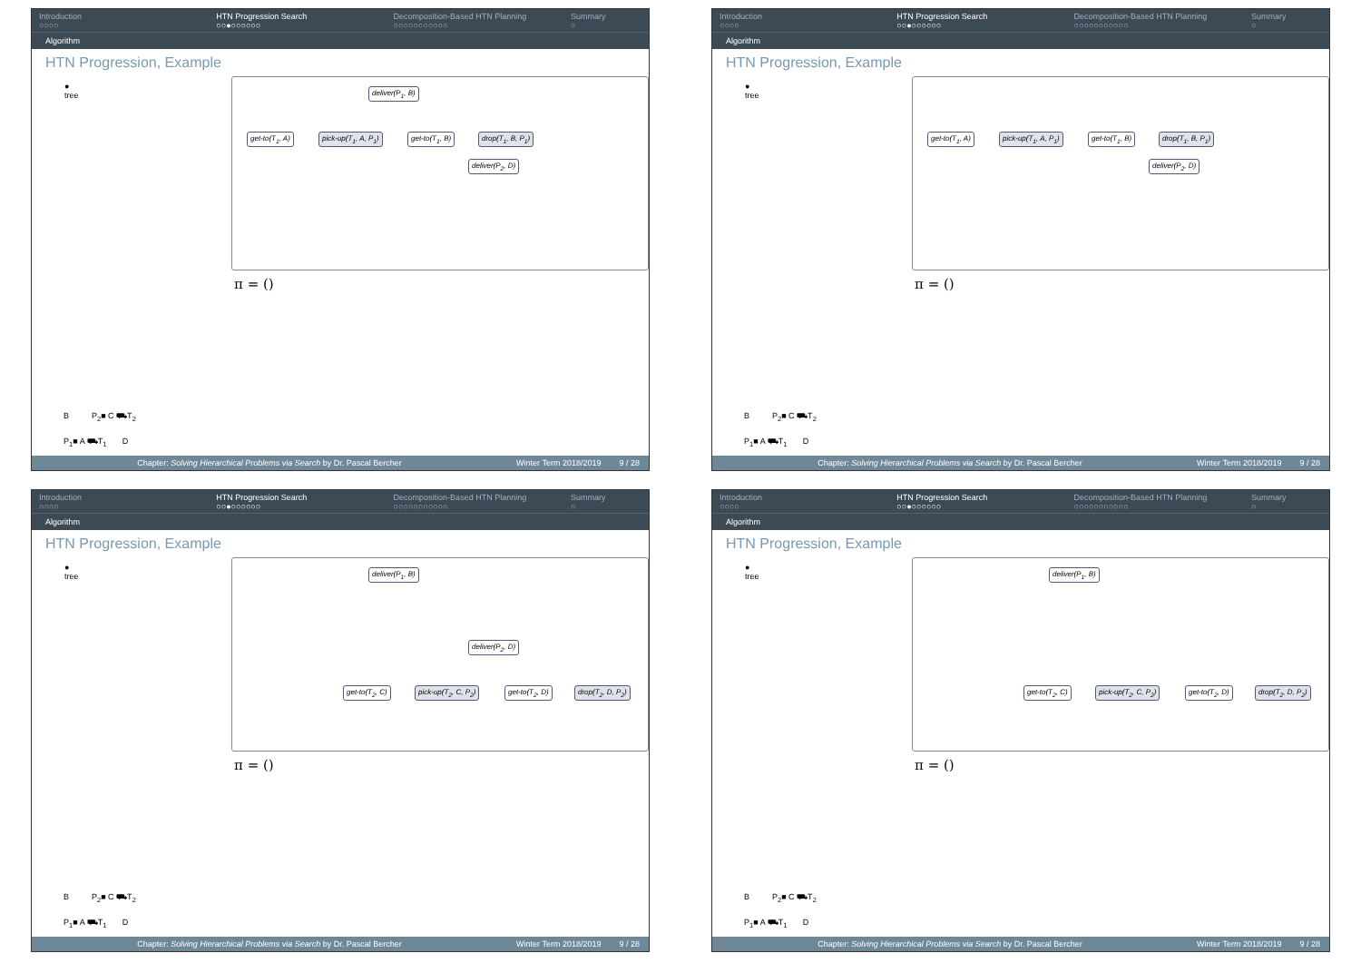Introduction
○○○○
HTN Progression Search
○○●○○○○○○
Decomposition-Based HTN Planning
○○○○○○○○○○○
Summary
○
Algorithm
HTN Progression, Example
●
tree
deliver(P<sub>1</sub>, B)
get-to(T<sub>1</sub>, A) pick-up(T<sub>1</sub>, A, P<sub>1</sub>) get-to(T<sub>1</sub>, B) drop(T<sub>1</sub>, B, P<sub>1</sub>)
deliver(P<sub>2</sub>, D)
π = ()
B P<sub>2</sub>■ C ⛟T<sub>2</sub>
P<sub>1</sub>■ A ⛟T<sub>1</sub> D
Chapter: Solving Hierarchical Problems via Search by Dr. Pascal Bercher Winter Term 2018/2019 9 / 28
Introduction
○○○○
HTN Progression Search
○○●○○○○○○
Decomposition-Based HTN Planning
○○○○○○○○○○○
Summary
○
Algorithm
HTN Progression, Example
●
tree
get-to(T<sub>1</sub>, A) pick-up(T<sub>1</sub>, A, P<sub>1</sub>) get-to(T<sub>1</sub>, B) drop(T<sub>1</sub>, B, P<sub>1</sub>)
deliver(P<sub>2</sub>, D)
π = ()
B P<sub>2</sub>■ C ⛟T<sub>2</sub>
P<sub>1</sub>■ A ⛟T<sub>1</sub> D
Chapter: Solving Hierarchical Problems via Search by Dr. Pascal Bercher Winter Term 2018/2019 9 / 28
Introduction
○○○○
HTN Progression Search
○○●○○○○○○
Decomposition-Based HTN Planning
○○○○○○○○○○○
Summary
○
Algorithm
HTN Progression, Example
●
tree
deliver(P<sub>1</sub>, B)
deliver(P<sub>2</sub>, D)
get-to(T<sub>2</sub>, C) pick-up(T<sub>2</sub>, C, P<sub>2</sub>) get-to(T<sub>2</sub>, D) drop(T<sub>2</sub>, D, P<sub>2</sub>)
π = ()
B P<sub>2</sub>■ C ⛟T<sub>2</sub>
P<sub>1</sub>■ A ⛟T<sub>1</sub> D
Chapter: Solving Hierarchical Problems via Search by Dr. Pascal Bercher Winter Term 2018/2019 9 / 28
Introduction
○○○○
HTN Progression Search
○○●○○○○○○
Decomposition-Based HTN Planning
○○○○○○○○○○○
Summary
○
Algorithm
HTN Progression, Example
●
tree
deliver(P<sub>1</sub>, B)
get-to(T<sub>2</sub>, C) pick-up(T<sub>2</sub>, C, P<sub>2</sub>) get-to(T<sub>2</sub>, D) drop(T<sub>2</sub>, D, P<sub>2</sub>)
π = ()
B P<sub>2</sub>■ C ⛟T<sub>2</sub>
P<sub>1</sub>■ A ⛟T<sub>1</sub> D
Chapter: Solving Hierarchical Problems via Search by Dr. Pascal Bercher Winter Term 2018/2019 9 / 28